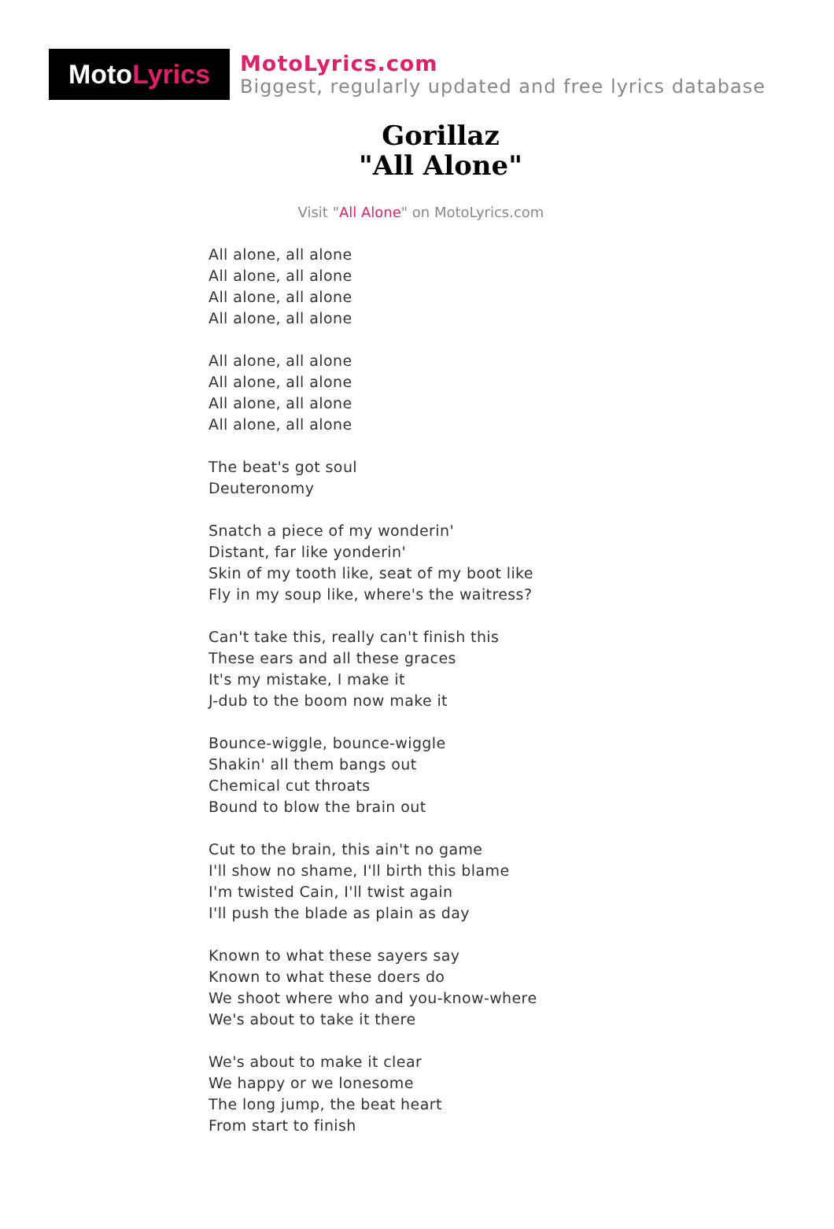Moto Lyrics
MotoLyrics.com
Biggest, regularly updated and free lyrics database
Gorillaz
"All Alone"
Visit "All Alone" on MotoLyrics.com
All alone, all alone
All alone, all alone
All alone, all alone
All alone, all alone
All alone, all alone
All alone, all alone
All alone, all alone
All alone, all alone
The beat's got soul
Deuteronomy
Snatch a piece of my wonderin'
Distant, far like yonderin'
Skin of my tooth like, seat of my boot like
Fly in my soup like, where's the waitress?
Can't take this, really can't finish this
These ears and all these graces
It's my mistake, I make it
J-dub to the boom now make it
Bounce-wiggle, bounce-wiggle
Shakin' all them bangs out
Chemical cut throats
Bound to blow the brain out
Cut to the brain, this ain't no game
I'll show no shame, I'll birth this blame
I'm twisted Cain, I'll twist again
I'll push the blade as plain as day
Known to what these sayers say
Known to what these doers do
We shoot where who and you-know-where
We's about to take it there
We's about to make it clear
We happy or we lonesome
The long jump, the beat heart
From start to finish